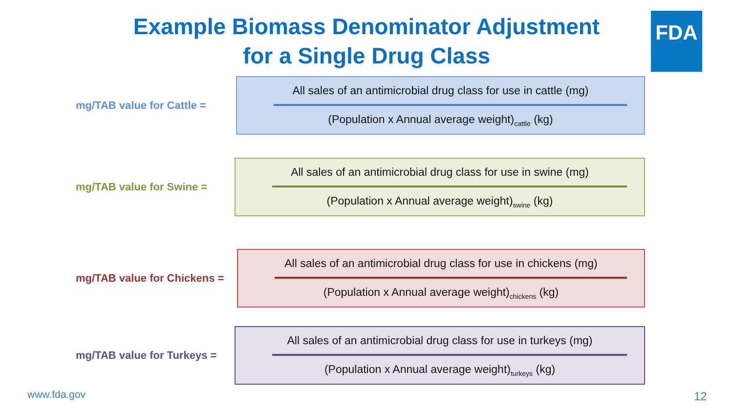Example Biomass Denominator Adjustment
for a Single Drug Class
FDA
mg/TAB value for Cattle =
All sales of an antimicrobial drug class for use in cattle (mg)
(Population x Annual average weight)<sub>cattle</sub> (kg)
mg/TAB value for Swine =
All sales of an antimicrobial drug class for use in swine (mg)
(Population x Annual average weight)<sub>swine</sub> (kg)
mg/TAB value for Chickens =
All sales of an antimicrobial drug class for use in chickens (mg)
(Population x Annual average weight)<sub>chickens</sub> (kg)
mg/TAB value for Turkeys =
All sales of an antimicrobial drug class for use in turkeys (mg)
(Population x Annual average weight)<sub>turkeys</sub> (kg)
www.fda.gov 12